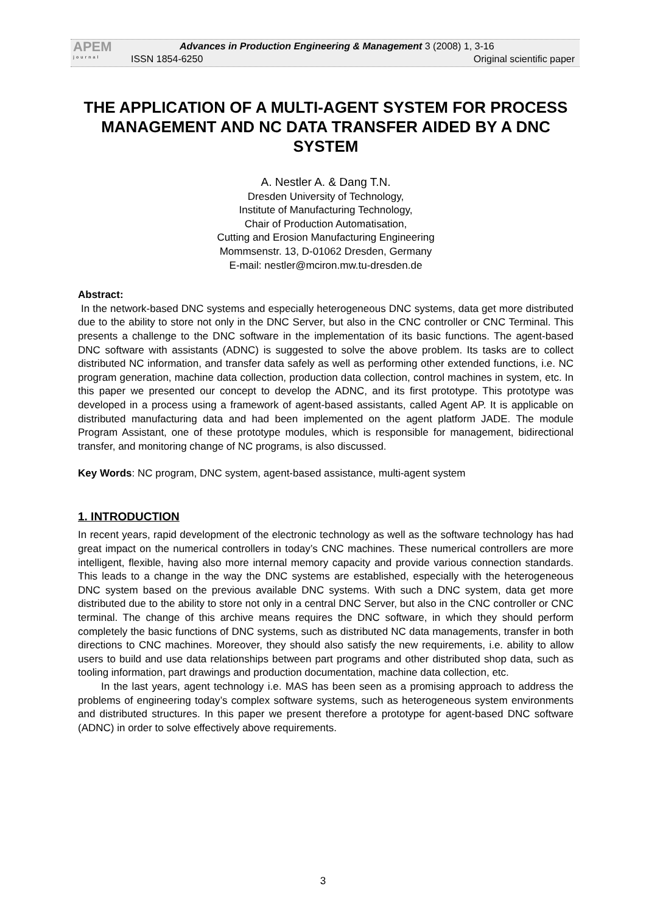APEM
journal
Advances in Production Engineering & Management 3 (2008) 1, 3-16
ISSN 1854-6250 Original scientific paper
THE APPLICATION OF A MULTI-AGENT SYSTEM FOR PROCESS MANAGEMENT AND NC DATA TRANSFER AIDED BY A DNC SYSTEM
A. Nestler A. & Dang T.N.
Dresden University of Technology,
Institute of Manufacturing Technology,
Chair of Production Automatisation,
Cutting and Erosion Manufacturing Engineering
Mommsenstr. 13, D-01062 Dresden, Germany
E-mail: nestler@mciron.mw.tu-dresden.de
Abstract:
In the network-based DNC systems and especially heterogeneous DNC systems, data get more distributed due to the ability to store not only in the DNC Server, but also in the CNC controller or CNC Terminal. This presents a challenge to the DNC software in the implementation of its basic functions. The agent-based DNC software with assistants (ADNC) is suggested to solve the above problem. Its tasks are to collect distributed NC information, and transfer data safely as well as performing other extended functions, i.e. NC program generation, machine data collection, production data collection, control machines in system, etc. In this paper we presented our concept to develop the ADNC, and its first prototype. This prototype was developed in a process using a framework of agent-based assistants, called Agent AP. It is applicable on distributed manufacturing data and had been implemented on the agent platform JADE. The module Program Assistant, one of these prototype modules, which is responsible for management, bidirectional transfer, and monitoring change of NC programs, is also discussed.
Key Words: NC program, DNC system, agent-based assistance, multi-agent system
1. INTRODUCTION
In recent years, rapid development of the electronic technology as well as the software technology has had great impact on the numerical controllers in today’s CNC machines. These numerical controllers are more intelligent, flexible, having also more internal memory capacity and provide various connection standards. This leads to a change in the way the DNC systems are established, especially with the heterogeneous DNC system based on the previous available DNC systems. With such a DNC system, data get more distributed due to the ability to store not only in a central DNC Server, but also in the CNC controller or CNC terminal. The change of this archive means requires the DNC software, in which they should perform completely the basic functions of DNC systems, such as distributed NC data managements, transfer in both directions to CNC machines. Moreover, they should also satisfy the new requirements, i.e. ability to allow users to build and use data relationships between part programs and other distributed shop data, such as tooling information, part drawings and production documentation, machine data collection, etc.
In the last years, agent technology i.e. MAS has been seen as a promising approach to address the problems of engineering today’s complex software systems, such as heterogeneous system environments and distributed structures. In this paper we present therefore a prototype for agent-based DNC software (ADNC) in order to solve effectively above requirements.
3